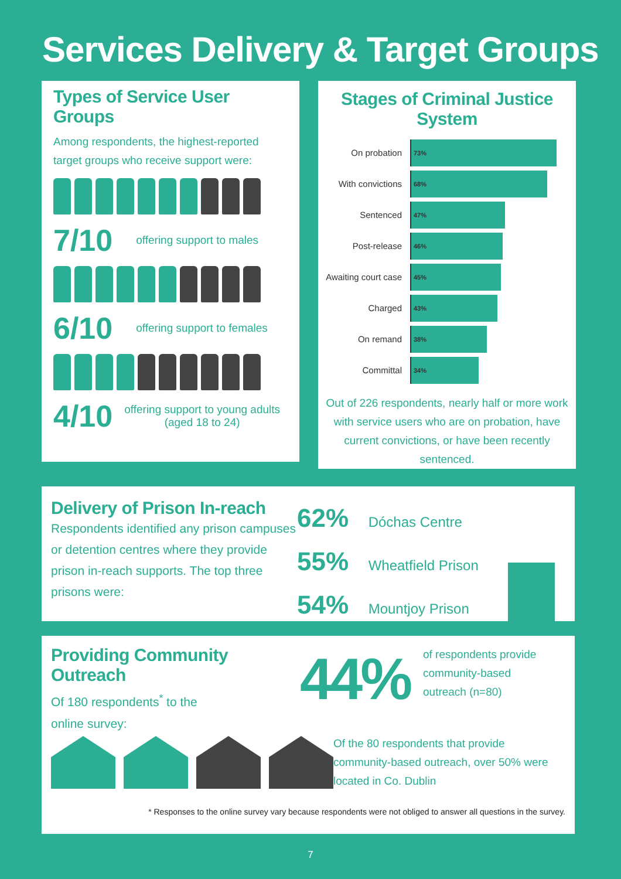Services Delivery & Target Groups
Types of Service User Groups
Among respondents, the highest-reported target groups who receive support were:
7/10 offering support to males
6/10 offering support to females
4/10 offering support to young adults
(aged 18 to 24)
Stages of Criminal Justice System
On probation 73%
With convictions 68%
Sentenced 47%
Post-release 46%
Awaiting court case 45%
Charged 43%
On remand 38%
Committal 34%
Out of 226 respondents, nearly half or more work with service users who are on probation, have current convictions, or have been recently sentenced.
Delivery of Prison In-reach
Respondents identified any prison campuses or detention centres where they provide prison in-reach supports. The top three prisons were:
62% Dóchas Centre
55% Wheatfield Prison
54% Mountjoy Prison
Providing Community Outreach
Of 180 respondents<sup>*</sup> to the
online survey:
44%
of respondents provide
community-based
outreach (n=80)
Of the 80 respondents that provide community-based outreach, over 50% were located in Co. Dublin
* Responses to the online survey vary because respondents were not obliged to answer all questions in the survey.
7